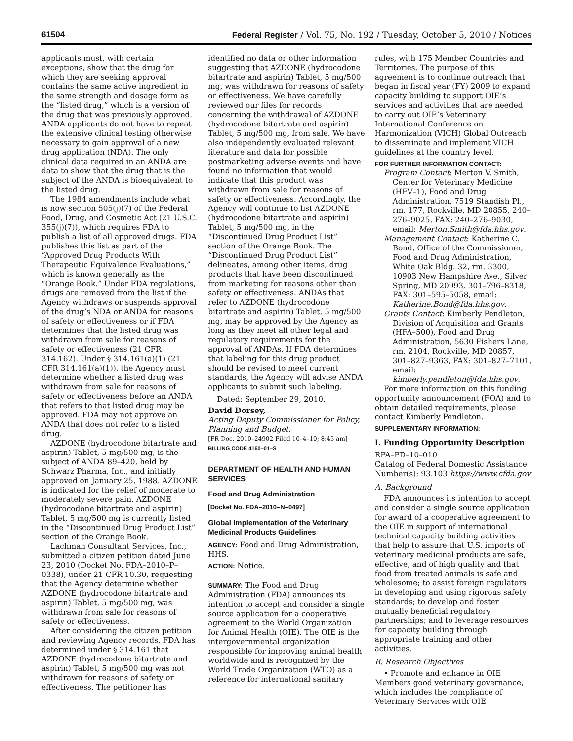61504 Federal Register / Vol. 75, No. 192 / Tuesday, October 5, 2010 / Notices
applicants must, with certain exceptions, show that the drug for which they are seeking approval contains the same active ingredient in the same strength and dosage form as the “listed drug,” which is a version of the drug that was previously approved. ANDA applicants do not have to repeat the extensive clinical testing otherwise necessary to gain approval of a new drug application (NDA). The only clinical data required in an ANDA are data to show that the drug that is the subject of the ANDA is bioequivalent to the listed drug.
The 1984 amendments include what is now section 505(j)(7) of the Federal Food, Drug, and Cosmetic Act (21 U.S.C. 355(j)(7)), which requires FDA to publish a list of all approved drugs. FDA publishes this list as part of the “Approved Drug Products With Therapeutic Equivalence Evaluations,” which is known generally as the “Orange Book.” Under FDA regulations, drugs are removed from the list if the Agency withdraws or suspends approval of the drug’s NDA or ANDA for reasons of safety or effectiveness or if FDA determines that the listed drug was withdrawn from sale for reasons of safety or effectiveness (21 CFR 314.162). Under § 314.161(a)(1) (21 CFR 314.161(a)(1)), the Agency must determine whether a listed drug was withdrawn from sale for reasons of safety or effectiveness before an ANDA that refers to that listed drug may be approved. FDA may not approve an ANDA that does not refer to a listed drug.
AZDONE (hydrocodone bitartrate and aspirin) Tablet, 5 mg/500 mg, is the subject of ANDA 89–420, held by Schwarz Pharma, Inc., and initially approved on January 25, 1988. AZDONE is indicated for the relief of moderate to moderately severe pain. AZDONE (hydrocodone bitartrate and aspirin) Tablet, 5 mg/500 mg is currently listed in the “Discontinued Drug Product List” section of the Orange Book.
Lachman Consultant Services, Inc., submitted a citizen petition dated June 23, 2010 (Docket No. FDA–2010–P–0338), under 21 CFR 10.30, requesting that the Agency determine whether AZDONE (hydrocodone bitartrate and aspirin) Tablet, 5 mg/500 mg, was withdrawn from sale for reasons of safety or effectiveness.
After considering the citizen petition and reviewing Agency records, FDA has determined under § 314.161 that AZDONE (hydrocodone bitartrate and aspirin) Tablet, 5 mg/500 mg was not withdrawn for reasons of safety or effectiveness. The petitioner has
identified no data or other information suggesting that AZDONE (hydrocodone bitartrate and aspirin) Tablet, 5 mg/500 mg, was withdrawn for reasons of safety or effectiveness. We have carefully reviewed our files for records concerning the withdrawal of AZDONE (hydrocodone bitartrate and aspirin) Tablet, 5 mg/500 mg, from sale. We have also independently evaluated relevant literature and data for possible postmarketing adverse events and have found no information that would indicate that this product was withdrawn from sale for reasons of safety or effectiveness. Accordingly, the Agency will continue to list AZDONE (hydrocodone bitartrate and aspirin) Tablet, 5 mg/500 mg, in the “Discontinued Drug Product List” section of the Orange Book. The “Discontinued Drug Product List” delineates, among other items, drug products that have been discontinued from marketing for reasons other than safety or effectiveness. ANDAs that refer to AZDONE (hydrocodone bitartrate and aspirin) Tablet, 5 mg/500 mg, may be approved by the Agency as long as they meet all other legal and regulatory requirements for the approval of ANDAs. If FDA determines that labeling for this drug product should be revised to meet current standards, the Agency will advise ANDA applicants to submit such labeling.
Dated: September 29, 2010.
David Dorsey,
Acting Deputy Commissioner for Policy, Planning and Budget.
[FR Doc. 2010–24902 Filed 10–4–10; 8:45 am]
BILLING CODE 4160–01–S
DEPARTMENT OF HEALTH AND HUMAN SERVICES
Food and Drug Administration
[Docket No. FDA–2010–N–0497]
Global Implementation of the Veterinary Medicinal Products Guidelines
AGENCY: Food and Drug Administration, HHS.
ACTION: Notice.
SUMMARY: The Food and Drug Administration (FDA) announces its intention to accept and consider a single source application for a cooperative agreement to the World Organization for Animal Health (OIE). The OIE is the intergovernmental organization responsible for improving animal health worldwide and is recognized by the World Trade Organization (WTO) as a reference for international sanitary
rules, with 175 Member Countries and Territories. The purpose of this agreement is to continue outreach that began in fiscal year (FY) 2009 to expand capacity building to support OIE’s services and activities that are needed to carry out OIE’s Veterinary International Conference on Harmonization (VICH) Global Outreach to disseminate and implement VICH guidelines at the country level.
FOR FURTHER INFORMATION CONTACT:
Program Contact: Merton V. Smith, Center for Veterinary Medicine (HFV–1), Food and Drug Administration, 7519 Standish Pl., rm. 177, Rockville, MD 20855, 240–276–9025, FAX: 240–276–9030, email: Merton.Smith@fda.hhs.gov.
Management Contact: Katherine C. Bond, Office of the Commissioner, Food and Drug Administration, White Oak Bldg. 32, rm. 3300, 10903 New Hampshire Ave., Silver Spring, MD 20993, 301–796–8318, FAX: 301–595–5058, email: Katherine.Bond@fda.hhs.gov.
Grants Contact: Kimberly Pendleton, Division of Acquisition and Grants (HFA–500), Food and Drug Administration, 5630 Fishers Lane, rm. 2104, Rockville, MD 20857, 301–827–9363, FAX: 301–827–7101, email: kimberly.pendleton@fda.hhs.gov.
For more information on this funding opportunity announcement (FOA) and to obtain detailed requirements, please contact Kimberly Pendleton.
SUPPLEMENTARY INFORMATION:
I. Funding Opportunity Description
RFA–FD–10–010
Catalog of Federal Domestic Assistance Number(s): 93.103 https://www.cfda.gov
A. Background
FDA announces its intention to accept and consider a single source application for award of a cooperative agreement to the OIE in support of international technical capacity building activities that help to assure that U.S. imports of veterinary medicinal products are safe, effective, and of high quality and that food from treated animals is safe and wholesome; to assist foreign regulators in developing and using rigorous safety standards; to develop and foster mutually beneficial regulatory partnerships; and to leverage resources for capacity building through appropriate training and other activities.
B. Research Objectives
• Promote and enhance in OIE Members good veterinary governance, which includes the compliance of Veterinary Services with OIE